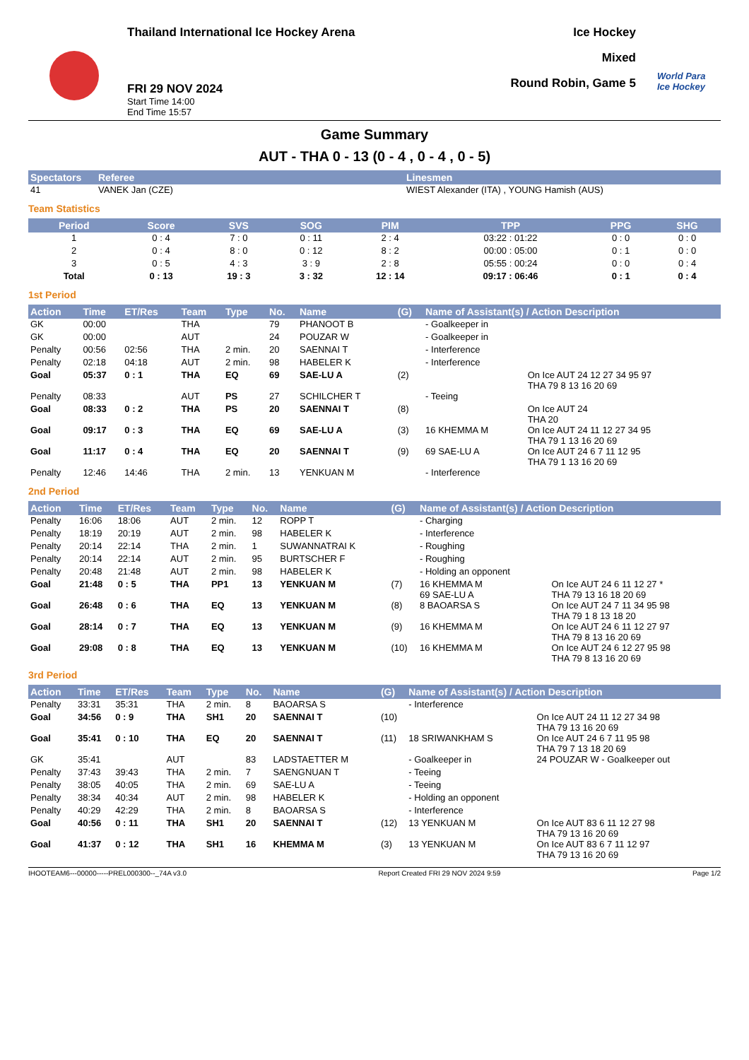Thailand International Ice Hockey Arena
FRI 29 NOV 2024
Start Time 14:00
End Time 15:57
Ice Hockey
Mixed
Round Robin, Game 5
World Para Ice Hockey
Game Summary
AUT - THA 0 - 13 (0 - 4 , 0 - 4 , 0 - 5)
| Spectators | Referee | Linesmen |
| --- | --- | --- |
| 41 | VANEK Jan (CZE) | WIEST Alexander (ITA) , YOUNG Hamish (AUS) |
Team Statistics
| Period | Score | SVS | SOG | PIM | TPP | PPG | SHG |
| --- | --- | --- | --- | --- | --- | --- | --- |
| 1 | 0 : 4 | 7 : 0 | 0 : 11 | 2 : 4 | 03:22 : 01:22 | 0 : 0 | 0 : 0 |
| 2 | 0 : 4 | 8 : 0 | 0 : 12 | 8 : 2 | 00:00 : 05:00 | 0 : 1 | 0 : 0 |
| 3 | 0 : 5 | 4 : 3 | 3 : 9 | 2 : 8 | 05:55 : 00:24 | 0 : 0 | 0 : 4 |
| Total | 0 : 13 | 19 : 3 | 3 : 32 | 12 : 14 | 09:17 : 06:46 | 0 : 1 | 0 : 4 |
1st Period
| Action | Time | ET/Res | Team | Type | No. | Name | (G) | Name of Assistant(s) / Action Description | |
| --- | --- | --- | --- | --- | --- | --- | --- | --- | --- |
| GK | 00:00 | | THA | | 79 | PHANOOT B | | - Goalkeeper in | |
| GK | 00:00 | | AUT | | 24 | POUZAR W | | - Goalkeeper in | |
| Penalty | 00:56 | 02:56 | THA | 2 min. | 20 | SAENNAI T | | - Interference | |
| Penalty | 02:18 | 04:18 | AUT | 2 min. | 98 | HABELER K | | - Interference | |
| Goal | 05:37 | 0 : 1 | THA | EQ | 69 | SAE-LU A | (2) | | On Ice AUT 24 12 27 34 95 97 THA 79 8 13 16 20 69 |
| Penalty | 08:33 | | AUT | PS | 27 | SCHILCHER T | | - Teeing | |
| Goal | 08:33 | 0 : 2 | THA | PS | 20 | SAENNAI T | (8) | | On Ice AUT 24 THA 20 |
| Goal | 09:17 | 0 : 3 | THA | EQ | 69 | SAE-LU A | (3) | 16 KHEMMA M | On Ice AUT 24 11 12 27 34 95 THA 79 1 13 16 20 69 |
| Goal | 11:17 | 0 : 4 | THA | EQ | 20 | SAENNAI T | (9) | 69 SAE-LU A | On Ice AUT 24 6 7 11 12 95 THA 79 1 13 16 20 69 |
| Penalty | 12:46 | 14:46 | THA | 2 min. | 13 | YENKUAN M | | - Interference | |
2nd Period
| Action | Time | ET/Res | Team | Type | No. | Name | (G) | Name of Assistant(s) / Action Description | |
| --- | --- | --- | --- | --- | --- | --- | --- | --- | --- |
| Penalty | 16:06 | 18:06 | AUT | 2 min. | 12 | ROPP T | | - Charging | |
| Penalty | 18:19 | 20:19 | AUT | 2 min. | 98 | HABELER K | | - Interference | |
| Penalty | 20:14 | 22:14 | THA | 2 min. | 1 | SUWANNATRAI K | | - Roughing | |
| Penalty | 20:14 | 22:14 | AUT | 2 min. | 95 | BURTSCHER F | | - Roughing | |
| Penalty | 20:48 | 21:48 | AUT | 2 min. | 98 | HABELER K | | - Holding an opponent | |
| Goal | 21:48 | 0 : 5 | THA | PP1 | 13 | YENKUAN M | (7) | 16 KHEMMA M 69 SAE-LU A | On Ice AUT 24 6 11 12 27 * THA 79 13 16 18 20 69 |
| Goal | 26:48 | 0 : 6 | THA | EQ | 13 | YENKUAN M | (8) | 8 BAOARSA S | On Ice AUT 24 7 11 34 95 98 THA 79 1 8 13 18 20 |
| Goal | 28:14 | 0 : 7 | THA | EQ | 13 | YENKUAN M | (9) | 16 KHEMMA M | On Ice AUT 24 6 11 12 27 97 THA 79 8 13 16 20 69 |
| Goal | 29:08 | 0 : 8 | THA | EQ | 13 | YENKUAN M | (10) | 16 KHEMMA M | On Ice AUT 24 6 12 27 95 98 THA 79 8 13 16 20 69 |
3rd Period
| Action | Time | ET/Res | Team | Type | No. | Name | (G) | Name of Assistant(s) / Action Description | |
| --- | --- | --- | --- | --- | --- | --- | --- | --- | --- |
| Penalty | 33:31 | 35:31 | THA | 2 min. | 8 | BAOARSA S | | - Interference | |
| Goal | 34:56 | 0 : 9 | THA | SH1 | 20 | SAENNAI T | (10) | | On Ice AUT 24 11 12 27 34 98 THA 79 13 16 20 69 |
| Goal | 35:41 | 0 : 10 | THA | EQ | 20 | SAENNAI T | (11) | 18 SRIWANKHAM S | On Ice AUT 24 6 7 11 95 98 THA 79 7 13 18 20 69 |
| GK | 35:41 | | AUT | | 83 | LADSTAETTER M | | - Goalkeeper in | 24 POUZAR W - Goalkeeper out |
| Penalty | 37:43 | 39:43 | THA | 2 min. | 7 | SAENGNUAN T | | - Teeing | |
| Penalty | 38:05 | 40:05 | THA | 2 min. | 69 | SAE-LU A | | - Teeing | |
| Penalty | 38:34 | 40:34 | AUT | 2 min. | 98 | HABELER K | | - Holding an opponent | |
| Penalty | 40:29 | 42:29 | THA | 2 min. | 8 | BAOARSA S | | - Interference | |
| Goal | 40:56 | 0 : 11 | THA | SH1 | 20 | SAENNAI T | (12) | 13 YENKUAN M | On Ice AUT 83 6 11 12 27 98 THA 79 13 16 20 69 |
| Goal | 41:37 | 0 : 12 | THA | SH1 | 16 | KHEMMA M | (3) | 13 YENKUAN M | On Ice AUT 83 6 7 11 12 97 THA 79 13 16 20 69 |
IHOOTEAM6---00000-----PREL000300--_74A v3.0 Report Created FRI 29 NOV 2024 9:59 Page 1/2